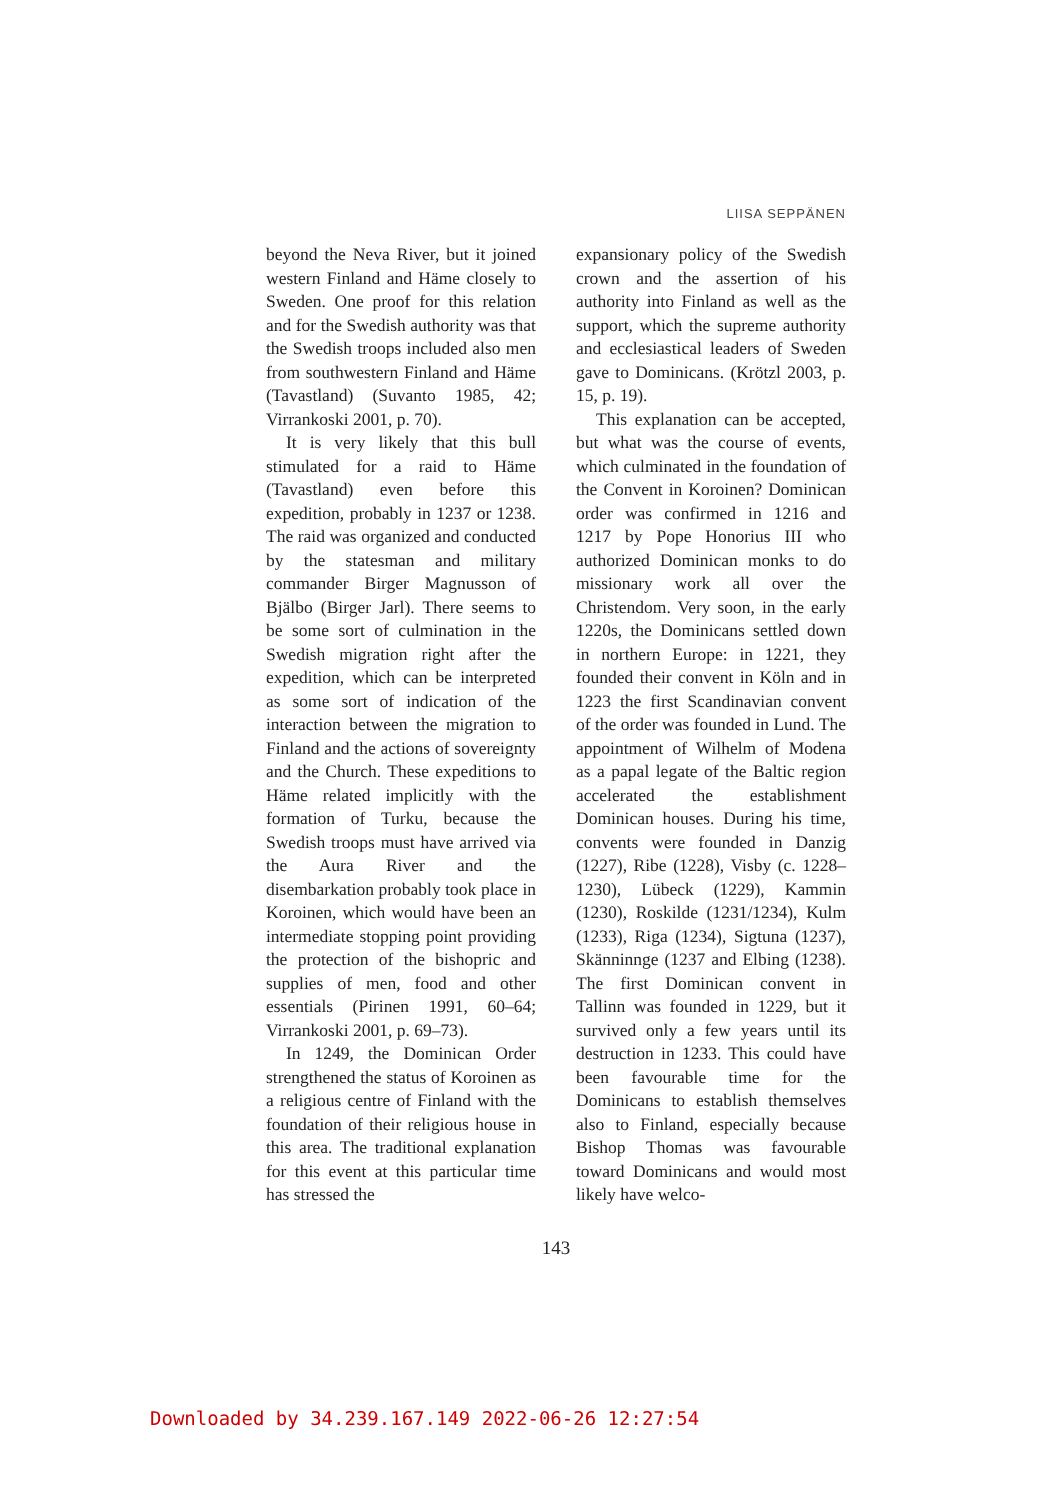LIISA SEPPÄNEN
beyond the Neva River, but it joined western Finland and Häme closely to Sweden. One proof for this relation and for the Swedish authority was that the Swedish troops included also men from southwestern Finland and Häme (Tavastland) (Suvanto 1985, 42; Virrankoski 2001, p. 70).
It is very likely that this bull stimulated for a raid to Häme (Tavastland) even before this expedition, probably in 1237 or 1238. The raid was organized and conducted by the statesman and military commander Birger Magnusson of Bjälbo (Birger Jarl). There seems to be some sort of culmination in the Swedish migration right after the expedition, which can be interpreted as some sort of indication of the interaction between the migration to Finland and the actions of sovereignty and the Church. These expeditions to Häme related implicitly with the formation of Turku, because the Swedish troops must have arrived via the Aura River and the disembarkation probably took place in Koroinen, which would have been an intermediate stopping point providing the protection of the bishopric and supplies of men, food and other essentials (Pirinen 1991, 60–64; Virrankoski 2001, p. 69–73).
In 1249, the Dominican Order strengthened the status of Koroinen as a religious centre of Finland with the foundation of their religious house in this area. The traditional explanation for this event at this particular time has stressed the
expansionary policy of the Swedish crown and the assertion of his authority into Finland as well as the support, which the supreme authority and ecclesiastical leaders of Sweden gave to Dominicans. (Krötzl 2003, p. 15, p. 19).
This explanation can be accepted, but what was the course of events, which culminated in the foundation of the Convent in Koroinen? Dominican order was confirmed in 1216 and 1217 by Pope Honorius III who authorized Dominican monks to do missionary work all over the Christendom. Very soon, in the early 1220s, the Dominicans settled down in northern Europe: in 1221, they founded their convent in Köln and in 1223 the first Scandinavian convent of the order was founded in Lund. The appointment of Wilhelm of Modena as a papal legate of the Baltic region accelerated the establishment Dominican houses. During his time, convents were founded in Danzig (1227), Ribe (1228), Visby (c. 1228–1230), Lübeck (1229), Kammin (1230), Roskilde (1231/1234), Kulm (1233), Riga (1234), Sigtuna (1237), Skänninnge (1237 and Elbing (1238). The first Dominican convent in Tallinn was founded in 1229, but it survived only a few years until its destruction in 1233. This could have been favourable time for the Dominicans to establish themselves also to Finland, especially because Bishop Thomas was favourable toward Dominicans and would most likely have welco-
143
Downloaded by 34.239.167.149 2022-06-26 12:27:54